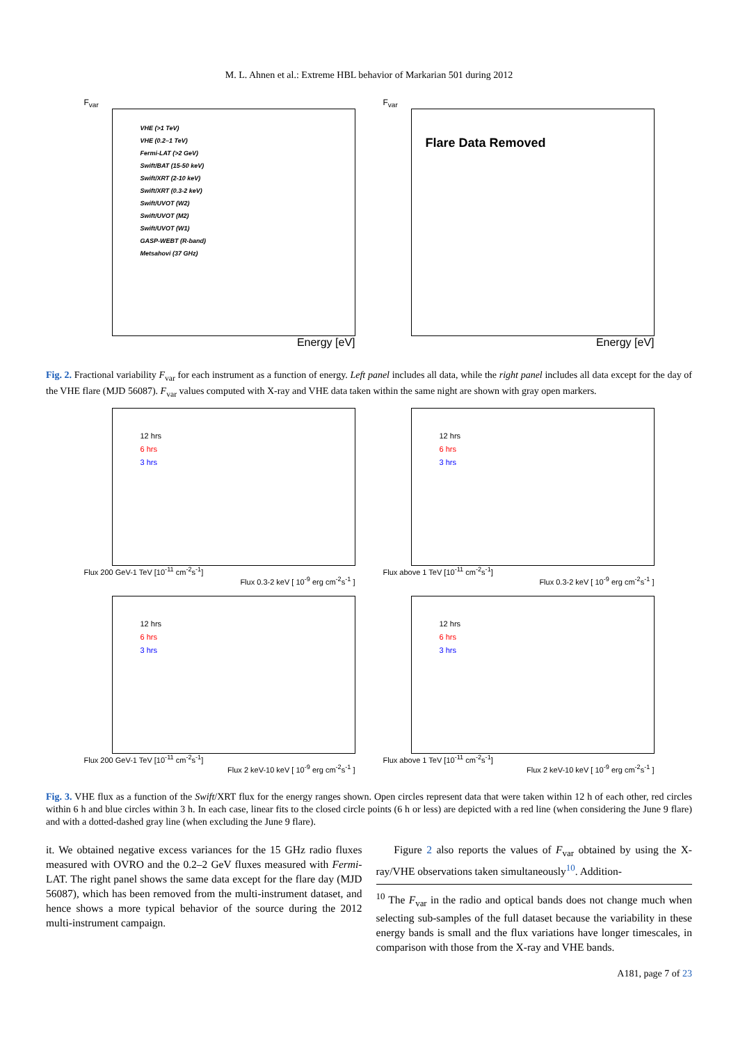M. L. Ahnen et al.: Extreme HBL behavior of Markarian 501 during 2012
F<sub>var</sub>
VHE (>1 TeV)
VHE (0.2–1 TeV)
Fermi-LAT (>2 GeV)
Swift/BAT (15-50 keV)
Swift/XRT (2-10 keV)
Swift/XRT (0.3-2 keV)
Swift/UVOT (W2)
Swift/UVOT (M2)
Swift/UVOT (W1)
GASP-WEBT (R-band)
Metsahovi (37 GHz)
Energy [eV]
F<sub>var</sub>
Flare Data Removed
Energy [eV]
Fig. 2. Fractional variability F<sub>var</sub> for each instrument as a function of energy. Left panel includes all data, while the right panel includes all data except for the day of the VHE flare (MJD 56087). F<sub>var</sub> values computed with X-ray and VHE data taken within the same night are shown with gray open markers.
12 hrs
6 hrs
3 hrs
Flux 200 GeV-1 TeV [10<sup>-11</sup> cm<sup>-2</sup>s<sup>-1</sup>]
Flux 0.3-2 keV [ 10<sup>-9</sup> erg cm<sup>-2</sup>s<sup>-1</sup> ]
12 hrs
6 hrs
3 hrs
Flux above 1 TeV [10<sup>-11</sup> cm<sup>-2</sup>s<sup>-1</sup>]
Flux 0.3-2 keV [ 10<sup>-9</sup> erg cm<sup>-2</sup>s<sup>-1</sup> ]
12 hrs
6 hrs
3 hrs
Flux 200 GeV-1 TeV [10<sup>-11</sup> cm<sup>-2</sup>s<sup>-1</sup>]
Flux 2 keV-10 keV [ 10<sup>-9</sup> erg cm<sup>-2</sup>s<sup>-1</sup> ]
12 hrs
6 hrs
3 hrs
Flux above 1 TeV [10<sup>-11</sup> cm<sup>-2</sup>s<sup>-1</sup>]
Flux 2 keV-10 keV [ 10<sup>-9</sup> erg cm<sup>-2</sup>s<sup>-1</sup> ]
Fig. 3. VHE flux as a function of the Swift/XRT flux for the energy ranges shown. Open circles represent data that were taken within 12 h of each other, red circles within 6 h and blue circles within 3 h. In each case, linear fits to the closed circle points (6 h or less) are depicted with a red line (when considering the June 9 flare) and with a dotted-dashed gray line (when excluding the June 9 flare).
it. We obtained negative excess variances for the 15 GHz radio fluxes measured with OVRO and the 0.2–2 GeV fluxes measured with Fermi-LAT. The right panel shows the same data except for the flare day (MJD 56087), which has been removed from the multi-instrument dataset, and hence shows a more typical behavior of the source during the 2012 multi-instrument campaign.
Figure 2 also reports the values of F<sub>var</sub> obtained by using the X-ray/VHE observations taken simultaneously<sup>10</sup>. Addition-
<sup>10</sup> The F<sub>var</sub> in the radio and optical bands does not change much when selecting sub-samples of the full dataset because the variability in these energy bands is small and the flux variations have longer timescales, in comparison with those from the X-ray and VHE bands.
A181, page 7 of 23